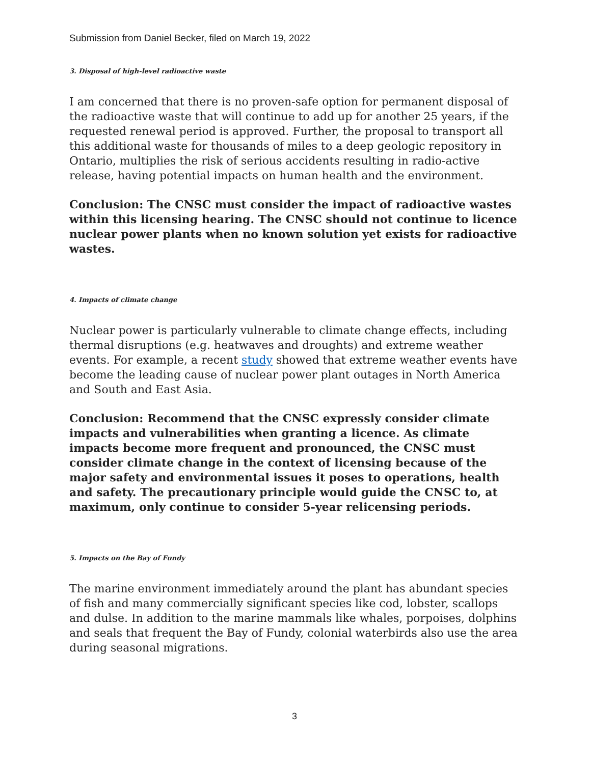Submission from Daniel Becker, filed on March 19, 2022
3. Disposal of high-level radioactive waste
I am concerned that there is no proven-safe option for permanent disposal of the radioactive waste that will continue to add up for another 25 years, if the requested renewal period is approved. Further, the proposal to transport all this additional waste for thousands of miles to a deep geologic repository in Ontario, multiplies the risk of serious accidents resulting in radio-active release, having potential impacts on human health and the environment.
Conclusion: The CNSC must consider the impact of radioactive wastes within this licensing hearing. The CNSC should not continue to licence nuclear power plants when no known solution yet exists for radioactive wastes.
4. Impacts of climate change
Nuclear power is particularly vulnerable to climate change effects, including thermal disruptions (e.g. heatwaves and droughts) and extreme weather events. For example, a recent study showed that extreme weather events have become the leading cause of nuclear power plant outages in North America and South and East Asia.
Conclusion: Recommend that the CNSC expressly consider climate impacts and vulnerabilities when granting a licence. As climate impacts become more frequent and pronounced, the CNSC must consider climate change in the context of licensing because of the major safety and environmental issues it poses to operations, health and safety. The precautionary principle would guide the CNSC to, at maximum, only continue to consider 5-year relicensing periods.
5. Impacts on the Bay of Fundy
The marine environment immediately around the plant has abundant species of fish and many commercially significant species like cod, lobster, scallops and dulse. In addition to the marine mammals like whales, porpoises, dolphins and seals that frequent the Bay of Fundy, colonial waterbirds also use the area during seasonal migrations.
3